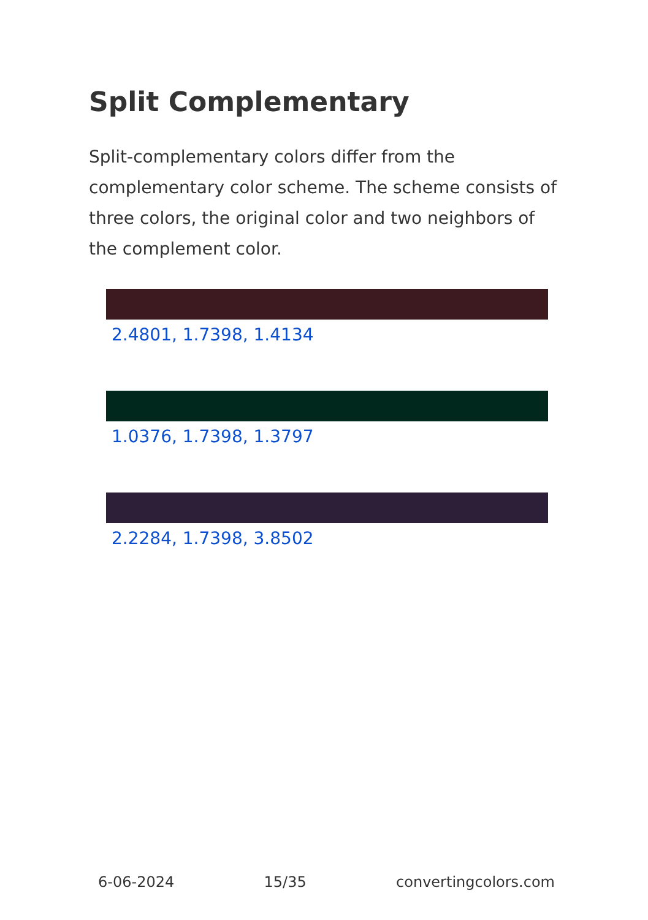Split Complementary
Split-complementary colors differ from the complementary color scheme. The scheme consists of three colors, the original color and two neighbors of the complement color.
2.4801, 1.7398, 1.4134
1.0376, 1.7398, 1.3797
2.2284, 1.7398, 3.8502
6-06-2024 15/35 convertingcolors.com